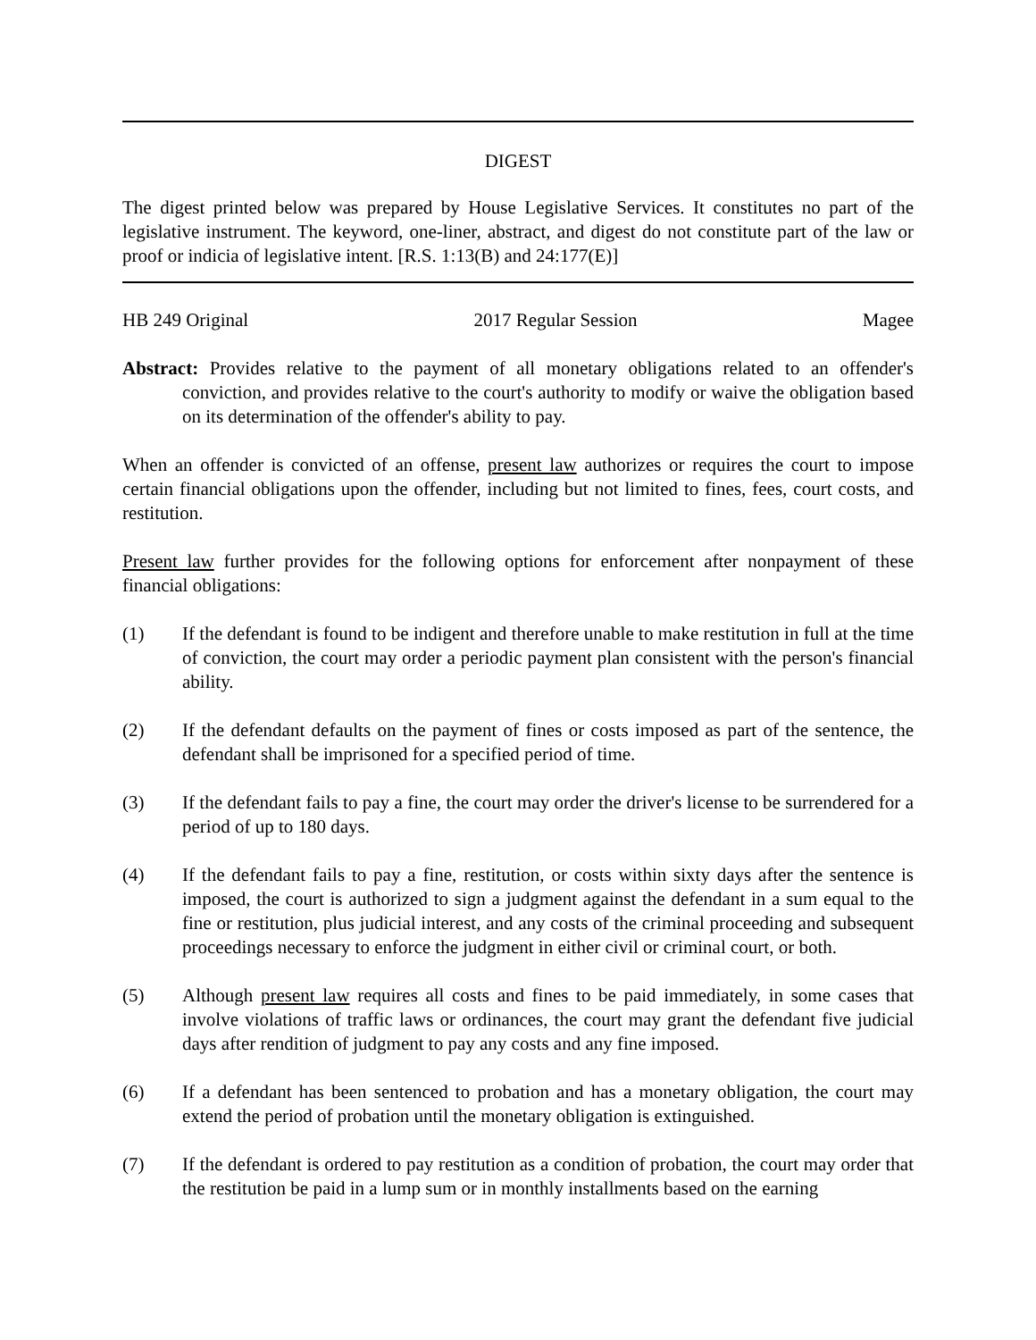DIGEST
The digest printed below was prepared by House Legislative Services. It constitutes no part of the legislative instrument. The keyword, one-liner, abstract, and digest do not constitute part of the law or proof or indicia of legislative intent. [R.S. 1:13(B) and 24:177(E)]
HB 249 Original 2017 Regular Session Magee
Abstract: Provides relative to the payment of all monetary obligations related to an offender's conviction, and provides relative to the court's authority to modify or waive the obligation based on its determination of the offender's ability to pay.
When an offender is convicted of an offense, present law authorizes or requires the court to impose certain financial obligations upon the offender, including but not limited to fines, fees, court costs, and restitution.
Present law further provides for the following options for enforcement after nonpayment of these financial obligations:
(1) If the defendant is found to be indigent and therefore unable to make restitution in full at the time of conviction, the court may order a periodic payment plan consistent with the person's financial ability.
(2) If the defendant defaults on the payment of fines or costs imposed as part of the sentence, the defendant shall be imprisoned for a specified period of time.
(3) If the defendant fails to pay a fine, the court may order the driver's license to be surrendered for a period of up to 180 days.
(4) If the defendant fails to pay a fine, restitution, or costs within sixty days after the sentence is imposed, the court is authorized to sign a judgment against the defendant in a sum equal to the fine or restitution, plus judicial interest, and any costs of the criminal proceeding and subsequent proceedings necessary to enforce the judgment in either civil or criminal court, or both.
(5) Although present law requires all costs and fines to be paid immediately, in some cases that involve violations of traffic laws or ordinances, the court may grant the defendant five judicial days after rendition of judgment to pay any costs and any fine imposed.
(6) If a defendant has been sentenced to probation and has a monetary obligation, the court may extend the period of probation until the monetary obligation is extinguished.
(7) If the defendant is ordered to pay restitution as a condition of probation, the court may order that the restitution be paid in a lump sum or in monthly installments based on the earning